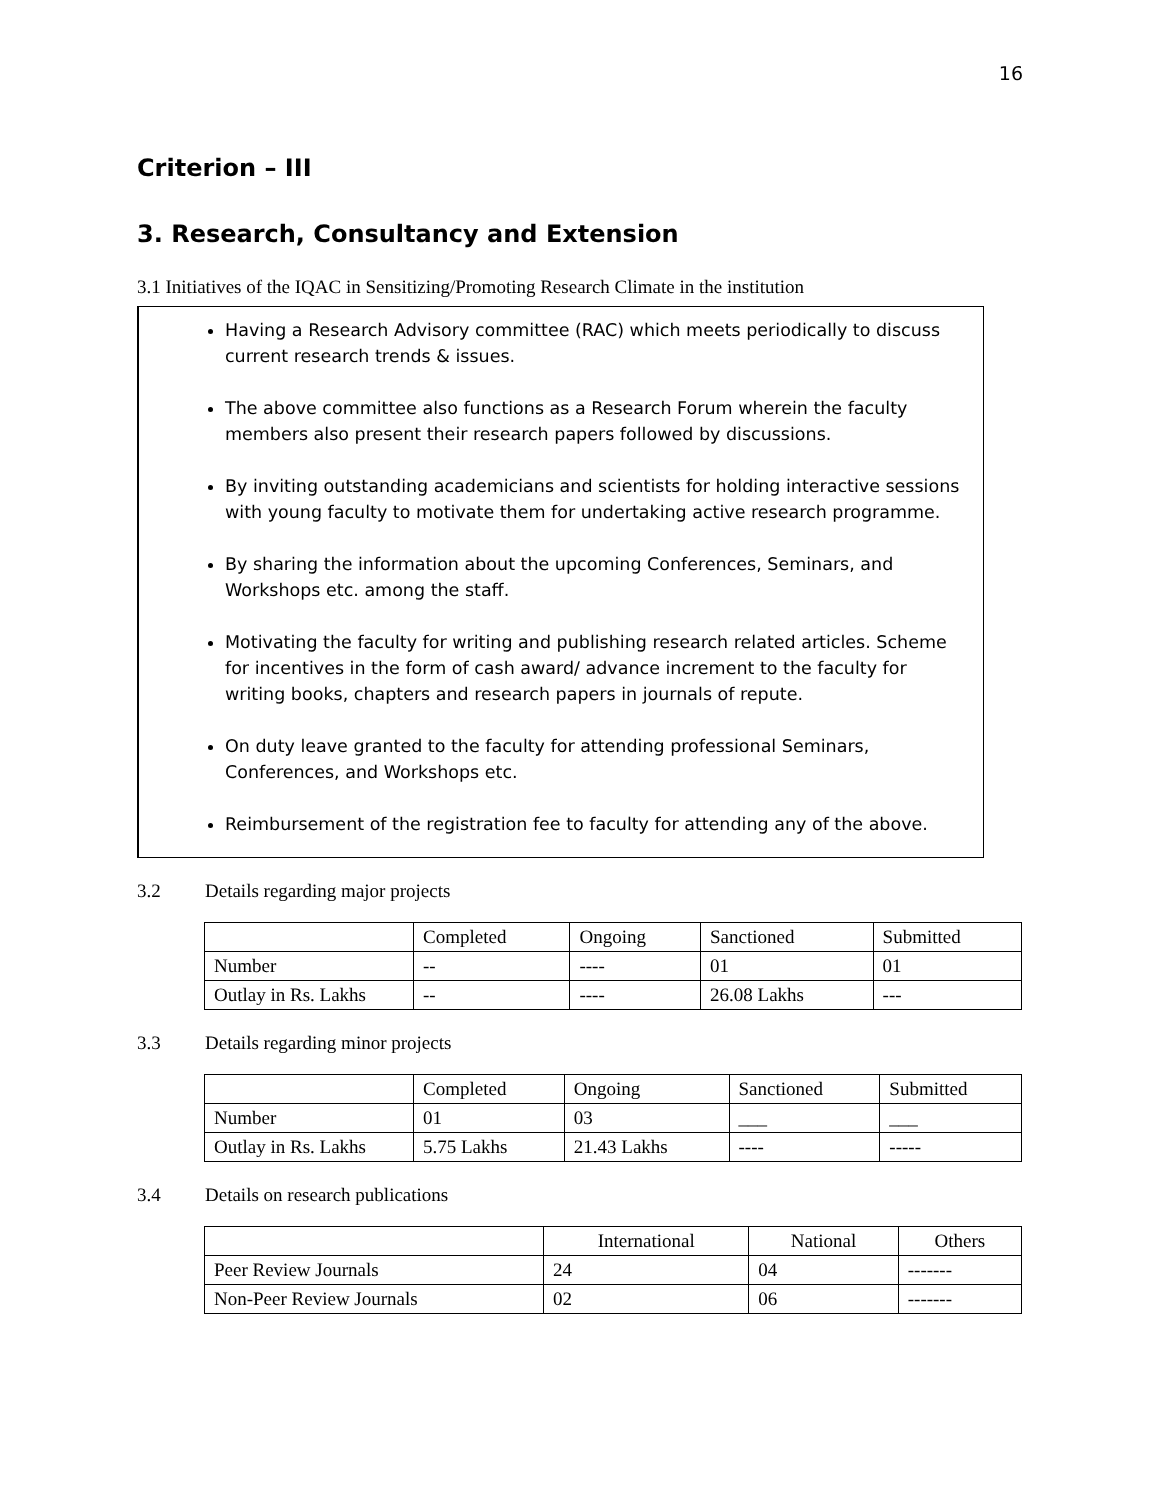16
Criterion – III
3. Research, Consultancy and Extension
3.1 Initiatives of the IQAC in Sensitizing/Promoting Research Climate in the institution
Having a Research Advisory committee (RAC) which meets periodically to discuss current research trends & issues.
The above committee also functions as a Research Forum wherein the faculty members also present their research papers followed by discussions.
By inviting outstanding academicians and scientists for holding interactive sessions with young faculty to motivate them for undertaking active research programme.
By sharing the information about the upcoming Conferences, Seminars, and Workshops etc. among the staff.
Motivating the faculty for writing and publishing research related articles. Scheme for incentives in the form of cash award/ advance increment to the faculty for writing books, chapters and research papers in journals of repute.
On duty leave granted to the faculty for attending professional Seminars, Conferences, and Workshops etc.
Reimbursement of the registration fee to faculty for attending any of the above.
3.2 Details regarding major projects
| | Completed | Ongoing | Sanctioned | Submitted |
| --- | --- | --- | --- | --- |
| Number | -- | ---- | 01 | 01 |
| Outlay in Rs. Lakhs | -- | ---- | 26.08 Lakhs | --- |
3.3 Details regarding minor projects
| | Completed | Ongoing | Sanctioned | Submitted |
| --- | --- | --- | --- | --- |
| Number | 01 | 03 | ___ | ___ |
| Outlay in Rs. Lakhs | 5.75 Lakhs | 21.43 Lakhs | ---- | ----- |
3.4 Details on research publications
| | International | National | Others |
| --- | --- | --- | --- |
| Peer Review Journals | 24 | 04 | ------- |
| Non-Peer Review Journals | 02 | 06 | ------- |